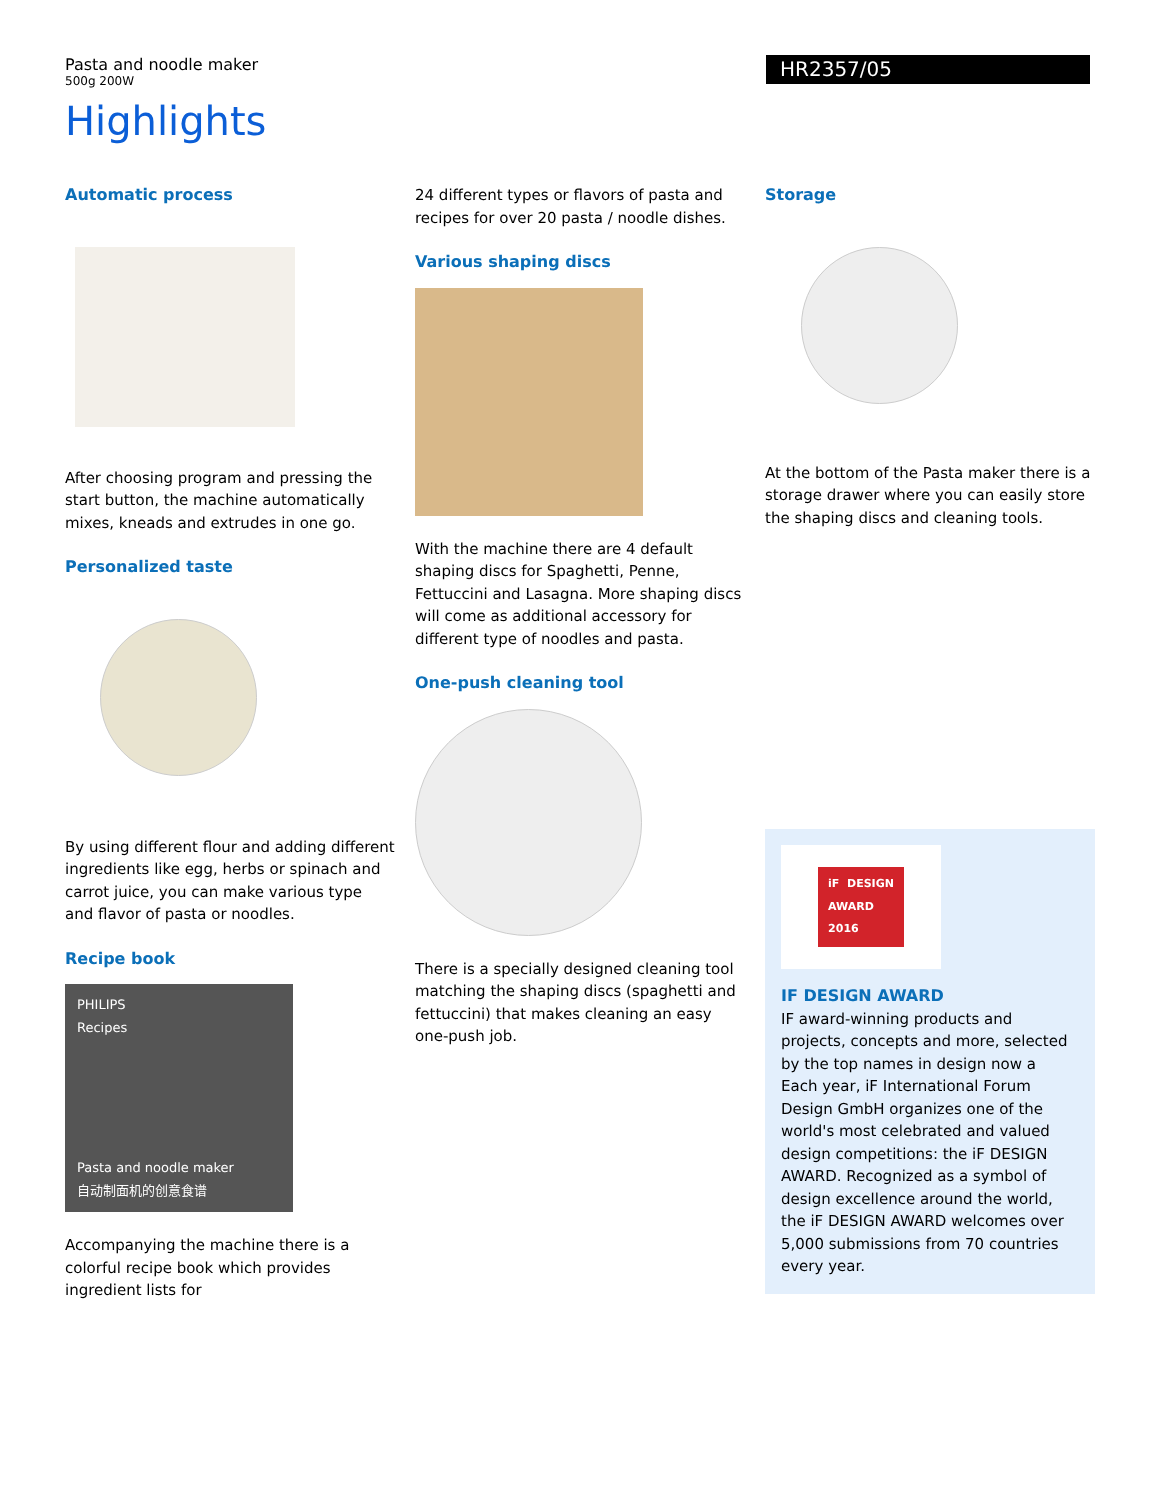Pasta and noodle maker
500g 200W
HR2357/05
Highlights
Automatic process
After choosing program and pressing the start button, the machine automatically mixes, kneads and extrudes in one go.
Personalized taste
By using different flour and adding different ingredients like egg, herbs or spinach and carrot juice, you can make various type and flavor of pasta or noodles.
Recipe book
PHILIPS
Recipes
Pasta and noodle maker
自动制面机的创意食谱
Accompanying the machine there is a colorful recipe book which provides ingredient lists for
24 different types or flavors of pasta and recipes for over 20 pasta / noodle dishes.
Various shaping discs
With the machine there are 4 default shaping discs for Spaghetti, Penne, Fettuccini and Lasagna. More shaping discs will come as additional accessory for different type of noodles and pasta.
One-push cleaning tool
There is a specially designed cleaning tool matching the shaping discs (spaghetti and fettuccini) that makes cleaning an easy one-push job.
Storage
At the bottom of the Pasta maker there is a storage drawer where you can easily store the shaping discs and cleaning tools.
iF DESIGN
AWARD
2016
IF DESIGN AWARD
IF award-winning products and projects, concepts and more, selected by the top names in design now a
Each year, iF International Forum Design GmbH organizes one of the world's most celebrated and valued design competitions: the iF DESIGN AWARD. Recognized as a symbol of design excellence around the world, the iF DESIGN AWARD welcomes over 5,000 submissions from 70 countries every year.